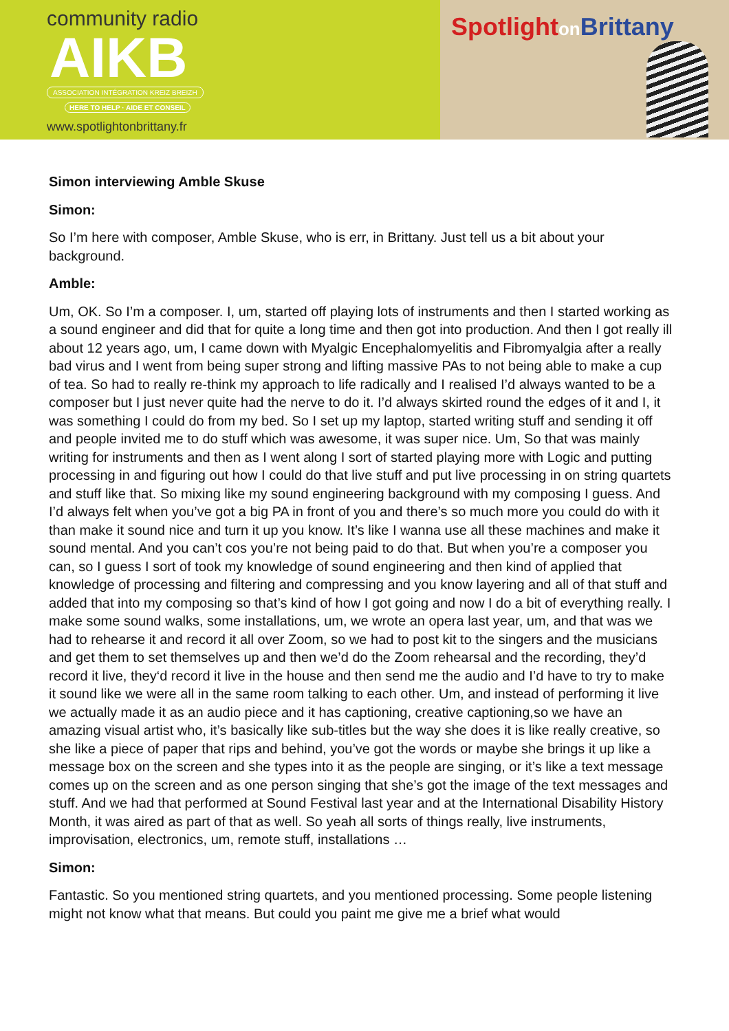community radio
AIKB
ASSOCIATION INTÉGRATION KREIZ BREIZH
HERE TO HELP · AIDE ET CONSEIL
www.spotlightonbrittany.fr
Spotlighton Brittany
Simon interviewing Amble Skuse
Simon:
So I’m here with composer, Amble Skuse, who is err, in Brittany. Just tell us a bit about your background.
Amble:
Um, OK. So I’m a composer. I, um, started off playing lots of instruments and then I started working as a sound engineer and did that for quite a long time and then got into production. And then I got really ill about 12 years ago, um, I came down with Myalgic Encephalomyelitis and Fibromyalgia after a really bad virus and I went from being super strong and lifting massive PAs to not being able to make a cup of tea. So had to really re-think my approach to life radically and I realised I’d always wanted to be a composer but I just never quite had the nerve to do it. I’d always skirted round the edges of it and I, it was something I could do from my bed. So I set up my laptop, started writing stuff and sending it off and people invited me to do stuff which was awesome, it was super nice. Um, So that was mainly writing for instruments and then as I went along I sort of started playing more with Logic and putting processing in and figuring out how I could do that live stuff and put live processing in on string quartets and stuff like that. So mixing like my sound engineering background with my composing I guess. And I’d always felt when you’ve got a big PA in front of you and there’s so much more you could do with it than make it sound nice and turn it up you know. It’s like I wanna use all these machines and make it sound mental. And you can’t cos you’re not being paid to do that. But when you’re a composer you can, so I guess I sort of took my knowledge of sound engineering and then kind of applied that knowledge of processing and filtering and compressing and you know layering and all of that stuff and added that into my composing so that’s kind of how I got going and now I do a bit of everything really. I make some sound walks, some installations, um, we wrote an opera last year, um, and that was we had to rehearse it and record it all over Zoom, so we had to post kit to the singers and the musicians and get them to set themselves up and then we’d do the Zoom rehearsal and the recording, they’d record it live, they‘d record it live in the house and then send me the audio and I’d have to try to make it sound like we were all in the same room talking to each other. Um, and instead of performing it live we actually made it as an audio piece and it has captioning, creative captioning,so we have an amazing visual artist who, it’s basically like sub-titles but the way she does it is like really creative, so she like a piece of paper that rips and behind, you’ve got the words or maybe she brings it up like a message box on the screen and she types into it as the people are singing, or it’s like a text message comes up on the screen and as one person singing that she’s got the image of the text messages and stuff. And we had that performed at Sound Festival last year and at the International Disability History Month, it was aired as part of that as well. So yeah all sorts of things really, live instruments, improvisation, electronics, um, remote stuff, installations …
Simon:
Fantastic. So you mentioned string quartets, and you mentioned processing. Some people listening might not know what that means. But could you paint me give me a brief what would